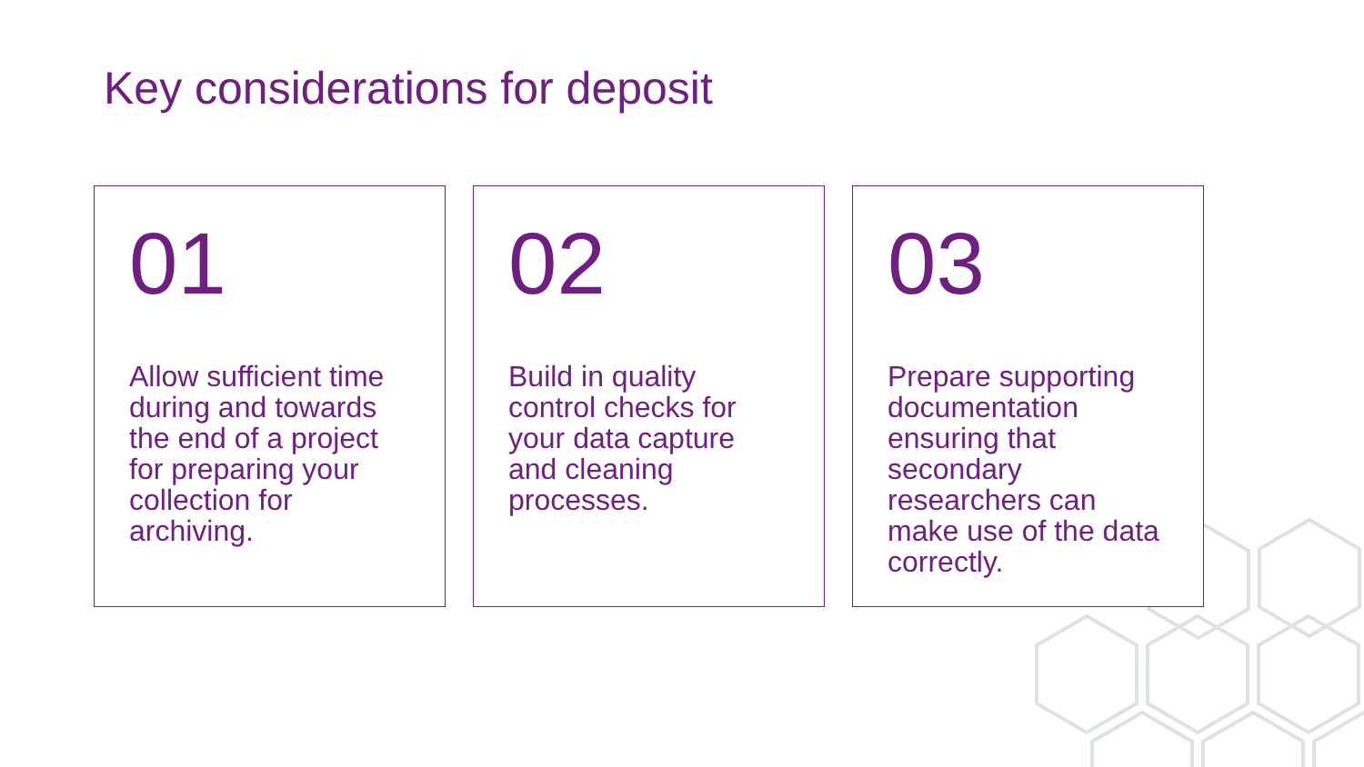Key considerations for deposit
01
Allow sufficient time during and towards the end of a project for preparing your collection for archiving.
02
Build in quality control checks for your data capture and cleaning processes.
03
Prepare supporting documentation ensuring that secondary researchers can make use of the data correctly.